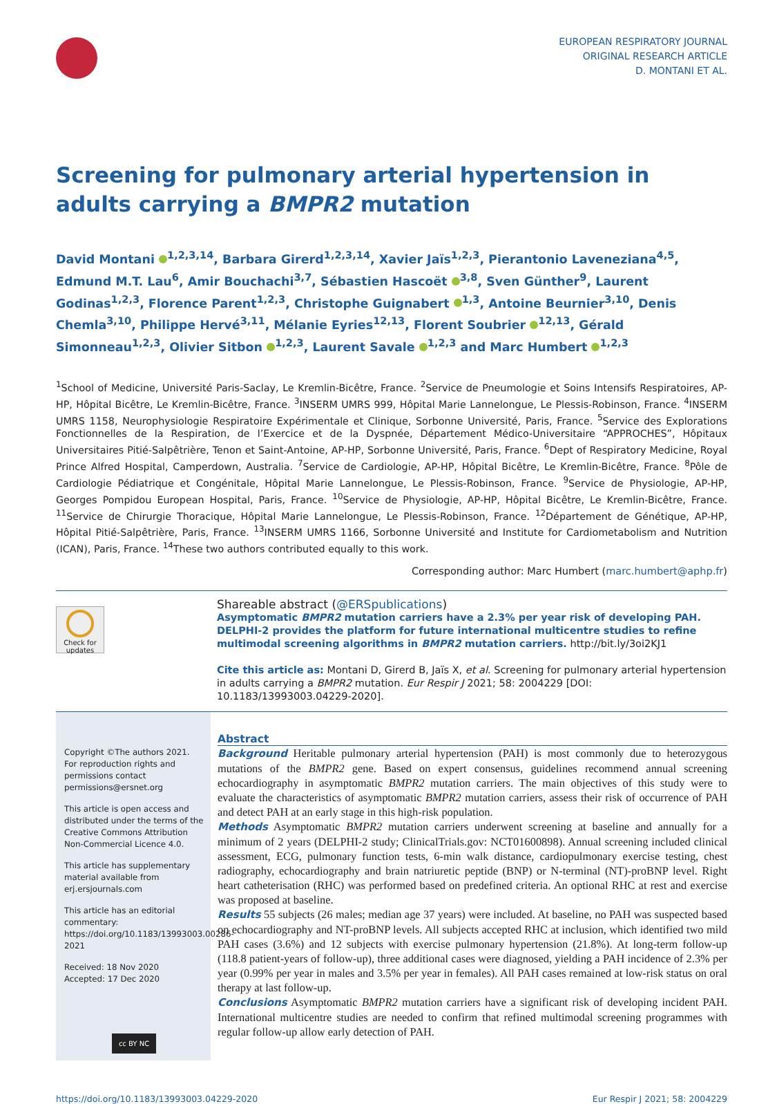EUROPEAN RESPIRATORY JOURNAL
ORIGINAL RESEARCH ARTICLE
D. MONTANI ET AL.
Screening for pulmonary arterial hypertension in adults carrying a BMPR2 mutation
David Montani <sup>1,2,3,14</sup>, Barbara Girerd<sup>1,2,3,14</sup>, Xavier Jaïs<sup>1,2,3</sup>, Pierantonio Laveneziana<sup>4,5</sup>, Edmund M.T. Lau<sup>6</sup>, Amir Bouchachi<sup>3,7</sup>, Sébastien Hascoët <sup>3,8</sup>, Sven Günther<sup>9</sup>, Laurent Godinas<sup>1,2,3</sup>, Florence Parent<sup>1,2,3</sup>, Christophe Guignabert <sup>1,3</sup>, Antoine Beurnier<sup>3,10</sup>, Denis Chemla<sup>3,10</sup>, Philippe Hervé<sup>3,11</sup>, Mélanie Eyries<sup>12,13</sup>, Florent Soubrier <sup>12,13</sup>, Gérald Simonneau<sup>1,2,3</sup>, Olivier Sitbon <sup>1,2,3</sup>, Laurent Savale <sup>1,2,3</sup> and Marc Humbert <sup>1,2,3</sup>
<sup>1</sup> School of Medicine, Université Paris-Saclay, Le Kremlin-Bicêtre, France. <sup>2</sup>Service de Pneumologie et Soins Intensifs Respiratoires, AP-HP, Hôpital Bicêtre, Le Kremlin-Bicêtre, France. <sup>3</sup>INSERM UMRS 999, Hôpital Marie Lannelongue, Le Plessis-Robinson, France. <sup>4</sup>INSERM UMRS 1158, Neurophysiologie Respiratoire Expérimentale et Clinique, Sorbonne Université, Paris, France. <sup>5</sup>Service des Explorations Fonctionnelles de la Respiration, de l’Exercice et de la Dyspnée, Département Médico-Universitaire “APPROCHES”, Hôpitaux Universitaires Pitié-Salpêtrière, Tenon et Saint-Antoine, AP-HP, Sorbonne Université, Paris, France. <sup>6</sup>Dept of Respiratory Medicine, Royal Prince Alfred Hospital, Camperdown, Australia. <sup>7</sup>Service de Cardiologie, AP-HP, Hôpital Bicêtre, Le Kremlin-Bicêtre, France. <sup>8</sup>Pôle de Cardiologie Pédiatrique et Congénitale, Hôpital Marie Lannelongue, Le Plessis-Robinson, France. <sup>9</sup>Service de Physiologie, AP-HP, Georges Pompidou European Hospital, Paris, France. <sup>10</sup>Service de Physiologie, AP-HP, Hôpital Bicêtre, Le Kremlin-Bicêtre, France. <sup>11</sup>Service de Chirurgie Thoracique, Hôpital Marie Lannelongue, Le Plessis-Robinson, France. <sup>12</sup>Département de Génétique, AP-HP, Hôpital Pitié-Salpêtrière, Paris, France. <sup>13</sup>INSERM UMRS 1166, Sorbonne Université and Institute for Cardiometabolism and Nutrition (ICAN), Paris, France. <sup>14</sup>These two authors contributed equally to this work.
Corresponding author: Marc Humbert (marc.humbert@aphp.fr)
Check for updates
Shareable abstract (@ERSpublications)
Asymptomatic BMPR2 mutation carriers have a 2.3% per year risk of developing PAH. DELPHI-2 provides the platform for future international multicentre studies to refine multimodal screening algorithms in BMPR2 mutation carriers. http://bit.ly/3oi2KJ1
Cite this article as: Montani D, Girerd B, Jaïs X, et al. Screening for pulmonary arterial hypertension in adults carrying a BMPR2 mutation. Eur Respir J 2021; 58: 2004229 [DOI: 10.1183/13993003.04229-2020].
Copyright ©The authors 2021. For reproduction rights and permissions contact permissions@ersnet.org
This article is open access and distributed under the terms of the Creative Commons Attribution Non-Commercial Licence 4.0.
This article has supplementary material available from erj.ersjournals.com
This article has an editorial commentary: https://doi.org/10.1183/13993003.00286-2021
Received: 18 Nov 2020
Accepted: 17 Dec 2020
cc BY NC
Abstract
Background Heritable pulmonary arterial hypertension (PAH) is most commonly due to heterozygous mutations of the BMPR2 gene. Based on expert consensus, guidelines recommend annual screening echocardiography in asymptomatic BMPR2 mutation carriers. The main objectives of this study were to evaluate the characteristics of asymptomatic BMPR2 mutation carriers, assess their risk of occurrence of PAH and detect PAH at an early stage in this high-risk population.
Methods Asymptomatic BMPR2 mutation carriers underwent screening at baseline and annually for a minimum of 2 years (DELPHI-2 study; ClinicalTrials.gov: NCT01600898). Annual screening included clinical assessment, ECG, pulmonary function tests, 6-min walk distance, cardiopulmonary exercise testing, chest radiography, echocardiography and brain natriuretic peptide (BNP) or N-terminal (NT)-proBNP level. Right heart catheterisation (RHC) was performed based on predefined criteria. An optional RHC at rest and exercise was proposed at baseline.
Results 55 subjects (26 males; median age 37 years) were included. At baseline, no PAH was suspected based on echocardiography and NT-proBNP levels. All subjects accepted RHC at inclusion, which identified two mild PAH cases (3.6%) and 12 subjects with exercise pulmonary hypertension (21.8%). At long-term follow-up (118.8 patient-years of follow-up), three additional cases were diagnosed, yielding a PAH incidence of 2.3% per year (0.99% per year in males and 3.5% per year in females). All PAH cases remained at low-risk status on oral therapy at last follow-up.
Conclusions Asymptomatic BMPR2 mutation carriers have a significant risk of developing incident PAH. International multicentre studies are needed to confirm that refined multimodal screening programmes with regular follow-up allow early detection of PAH.
https://doi.org/10.1183/13993003.04229-2020 Eur Respir J 2021; 58: 2004229